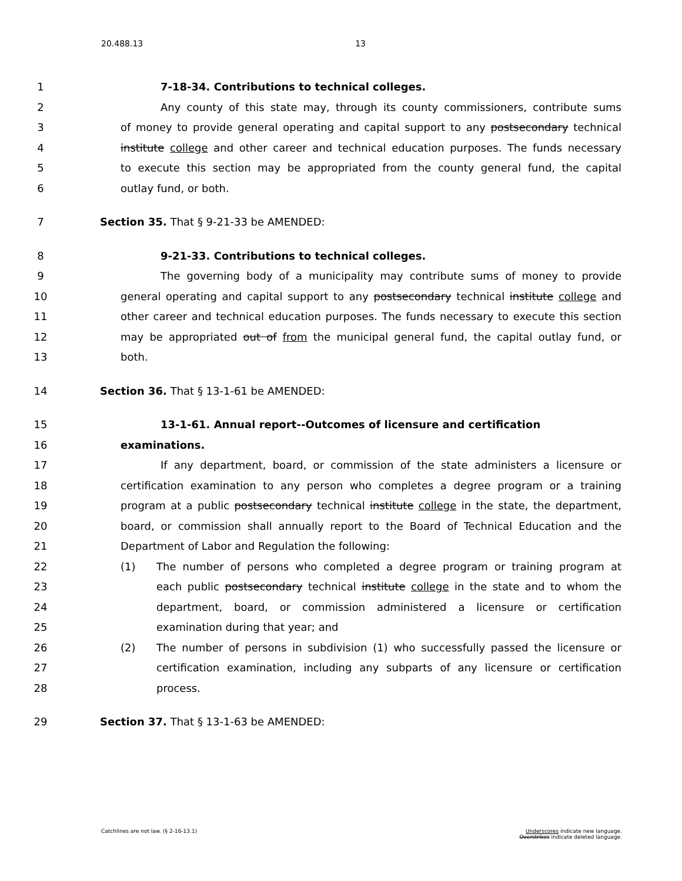20.488.13 13
1 7-18-34. Contributions to technical colleges.
2 Any county of this state may, through its county commissioners, contribute sums
3 of money to provide general operating and capital support to any postsecondary technical
4 institute college and other career and technical education purposes. The funds necessary
5 to execute this section may be appropriated from the county general fund, the capital
6 outlay fund, or both.
7 Section 35. That § 9-21-33 be AMENDED:
8 9-21-33. Contributions to technical colleges.
9 The governing body of a municipality may contribute sums of money to provide
10 general operating and capital support to any postsecondary technical institute college and
11 other career and technical education purposes. The funds necessary to execute this section
12 may be appropriated out of from the municipal general fund, the capital outlay fund, or
13 both.
14 Section 36. That § 13-1-61 be AMENDED:
15 13-1-61. Annual report--Outcomes of licensure and certification
16 examinations.
17 If any department, board, or commission of the state administers a licensure or
18 certification examination to any person who completes a degree program or a training
19 program at a public postsecondary technical institute college in the state, the department,
20 board, or commission shall annually report to the Board of Technical Education and the
21 Department of Labor and Regulation the following:
22 (1) The number of persons who completed a degree program or training program at
23 each public postsecondary technical institute college in the state and to whom the
24 department, board, or commission administered a licensure or certification
25 examination during that year; and
26 (2) The number of persons in subdivision (1) who successfully passed the licensure or
27 certification examination, including any subparts of any licensure or certification
28 process.
29 Section 37. That § 13-1-63 be AMENDED:
Catchlines are not law. (§ 2-16-13.1)
Underscores indicate new language.
Overstrikes indicate deleted language.